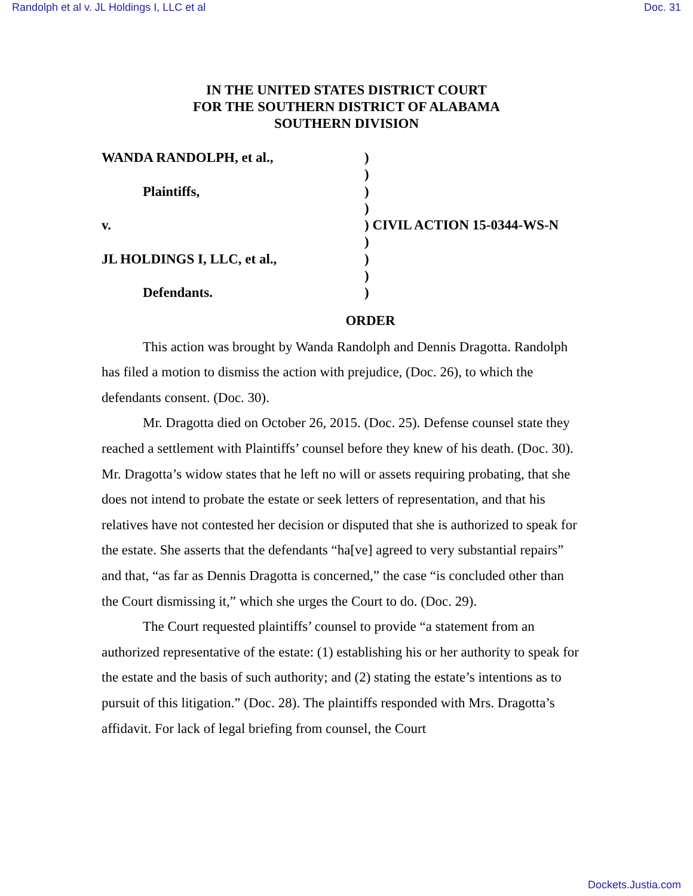Randolph et al v. JL Holdings I, LLC et al Doc. 31
IN THE UNITED STATES DISTRICT COURT
FOR THE SOUTHERN DISTRICT OF ALABAMA
SOUTHERN DIVISION
| WANDA RANDOLPH, et al., | ) |
| | ) |
| Plaintiffs, | ) |
| | ) |
| v. | ) CIVIL ACTION 15-0344-WS-N |
| | ) |
| JL HOLDINGS I, LLC, et al., | ) |
| | ) |
| Defendants. | ) |
ORDER
This action was brought by Wanda Randolph and Dennis Dragotta. Randolph has filed a motion to dismiss the action with prejudice, (Doc. 26), to which the defendants consent. (Doc. 30).
Mr. Dragotta died on October 26, 2015. (Doc. 25). Defense counsel state they reached a settlement with Plaintiffs’ counsel before they knew of his death. (Doc. 30). Mr. Dragotta’s widow states that he left no will or assets requiring probating, that she does not intend to probate the estate or seek letters of representation, and that his relatives have not contested her decision or disputed that she is authorized to speak for the estate. She asserts that the defendants “ha[ve] agreed to very substantial repairs” and that, “as far as Dennis Dragotta is concerned,” the case “is concluded other than the Court dismissing it,” which she urges the Court to do. (Doc. 29).
The Court requested plaintiffs’ counsel to provide “a statement from an authorized representative of the estate: (1) establishing his or her authority to speak for the estate and the basis of such authority; and (2) stating the estate’s intentions as to pursuit of this litigation.” (Doc. 28). The plaintiffs responded with Mrs. Dragotta’s affidavit. For lack of legal briefing from counsel, the Court
Dockets.Justia.com